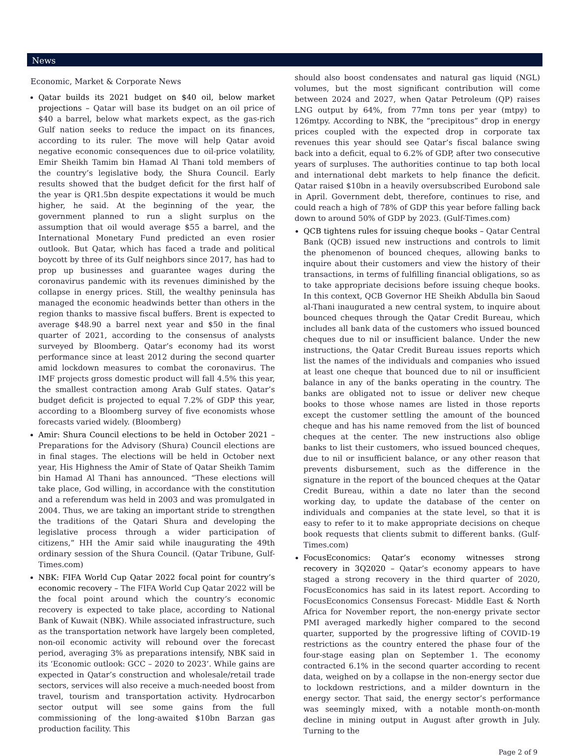News
Economic, Market & Corporate News
Qatar builds its 2021 budget on $40 oil, below market projections – Qatar will base its budget on an oil price of $40 a barrel, below what markets expect, as the gas-rich Gulf nation seeks to reduce the impact on its finances, according to its ruler. The move will help Qatar avoid negative economic consequences due to oil-price volatility, Emir Sheikh Tamim bin Hamad Al Thani told members of the country’s legislative body, the Shura Council. Early results showed that the budget deficit for the first half of the year is QR1.5bn despite expectations it would be much higher, he said. At the beginning of the year, the government planned to run a slight surplus on the assumption that oil would average $55 a barrel, and the International Monetary Fund predicted an even rosier outlook. But Qatar, which has faced a trade and political boycott by three of its Gulf neighbors since 2017, has had to prop up businesses and guarantee wages during the coronavirus pandemic with its revenues diminished by the collapse in energy prices. Still, the wealthy peninsula has managed the economic headwinds better than others in the region thanks to massive fiscal buffers. Brent is expected to average $48.90 a barrel next year and $50 in the final quarter of 2021, according to the consensus of analysts surveyed by Bloomberg. Qatar’s economy had its worst performance since at least 2012 during the second quarter amid lockdown measures to combat the coronavirus. The IMF projects gross domestic product will fall 4.5% this year, the smallest contraction among Arab Gulf states. Qatar’s budget deficit is projected to equal 7.2% of GDP this year, according to a Bloomberg survey of five economists whose forecasts varied widely. (Bloomberg)
Amir: Shura Council elections to be held in October 2021 – Preparations for the Advisory (Shura) Council elections are in final stages. The elections will be held in October next year, His Highness the Amir of State of Qatar Sheikh Tamim bin Hamad Al Thani has announced. “These elections will take place, God willing, in accordance with the constitution and a referendum was held in 2003 and was promulgated in 2004. Thus, we are taking an important stride to strengthen the traditions of the Qatari Shura and developing the legislative process through a wider participation of citizens,” HH the Amir said while inaugurating the 49th ordinary session of the Shura Council. (Qatar Tribune, Gulf-Times.com)
NBK: FIFA World Cup Qatar 2022 focal point for country’s economic recovery – The FIFA World Cup Qatar 2022 will be the focal point around which the country’s economic recovery is expected to take place, according to National Bank of Kuwait (NBK). While associated infrastructure, such as the transportation network have largely been completed, non-oil economic activity will rebound over the forecast period, averaging 3% as preparations intensify, NBK said in its ‘Economic outlook: GCC – 2020 to 2023’. While gains are expected in Qatar’s construction and wholesale/retail trade sectors, services will also receive a much-needed boost from travel, tourism and transportation activity. Hydrocarbon sector output will see some gains from the full commissioning of the long-awaited $10bn Barzan gas production facility. This
should also boost condensates and natural gas liquid (NGL) volumes, but the most significant contribution will come between 2024 and 2027, when Qatar Petroleum (QP) raises LNG output by 64%, from 77mn tons per year (mtpy) to 126mtpy. According to NBK, the “precipitous” drop in energy prices coupled with the expected drop in corporate tax revenues this year should see Qatar’s fiscal balance swing back into a deficit, equal to 6.2% of GDP, after two consecutive years of surpluses. The authorities continue to tap both local and international debt markets to help finance the deficit. Qatar raised $10bn in a heavily oversubscribed Eurobond sale in April. Government debt, therefore, continues to rise, and could reach a high of 78% of GDP this year before falling back down to around 50% of GDP by 2023. (Gulf-Times.com)
QCB tightens rules for issuing cheque books – Qatar Central Bank (QCB) issued new instructions and controls to limit the phenomenon of bounced cheques, allowing banks to inquire about their customers and view the history of their transactions, in terms of fulfilling financial obligations, so as to take appropriate decisions before issuing cheque books. In this context, QCB Governor HE Sheikh Abdulla bin Saoud al-Thani inaugurated a new central system, to inquire about bounced cheques through the Qatar Credit Bureau, which includes all bank data of the customers who issued bounced cheques due to nil or insufficient balance. Under the new instructions, the Qatar Credit Bureau issues reports which list the names of the individuals and companies who issued at least one cheque that bounced due to nil or insufficient balance in any of the banks operating in the country. The banks are obligated not to issue or deliver new cheque books to those whose names are listed in those reports except the customer settling the amount of the bounced cheque and has his name removed from the list of bounced cheques at the center. The new instructions also oblige banks to list their customers, who issued bounced cheques, due to nil or insufficient balance, or any other reason that prevents disbursement, such as the difference in the signature in the report of the bounced cheques at the Qatar Credit Bureau, within a date no later than the second working day, to update the database of the center on individuals and companies at the state level, so that it is easy to refer to it to make appropriate decisions on cheque book requests that clients submit to different banks. (Gulf-Times.com)
FocusEconomics: Qatar’s economy witnesses strong recovery in 3Q2020 – Qatar’s economy appears to have staged a strong recovery in the third quarter of 2020, FocusEconomics has said in its latest report. According to FocusEconomics Consensus Forecast- Middle East & North Africa for November report, the non-energy private sector PMI averaged markedly higher compared to the second quarter, supported by the progressive lifting of COVID-19 restrictions as the country entered the phase four of the four-stage easing plan on September 1. The economy contracted 6.1% in the second quarter according to recent data, weighed on by a collapse in the non-energy sector due to lockdown restrictions, and a milder downturn in the energy sector. That said, the energy sector’s performance was seemingly mixed, with a notable month-on-month decline in mining output in August after growth in July. Turning to the
Page 2 of 9